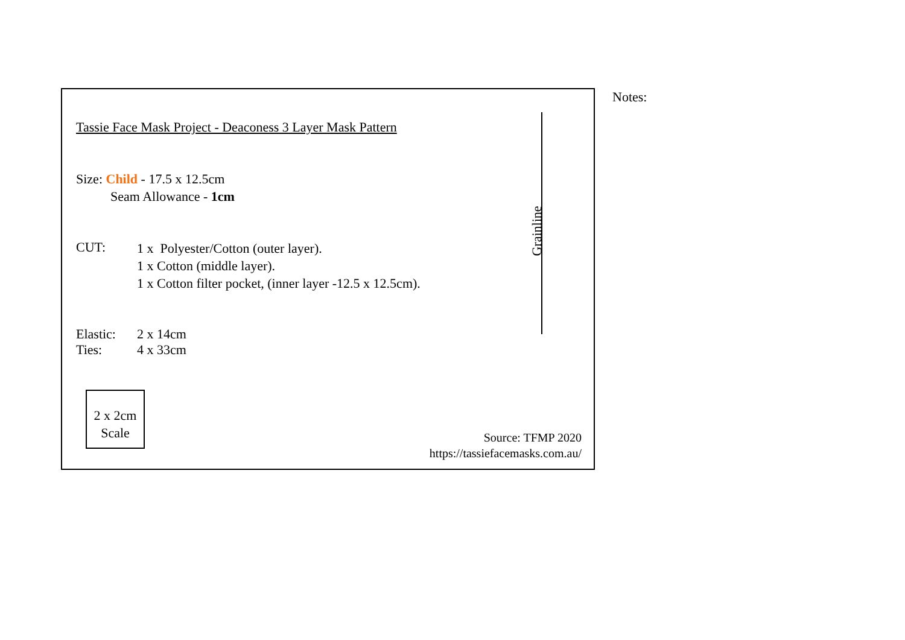Tassie Face Mask Project - Deaconess 3 Layer Mask Pattern
Size: Child - 17.5 x 12.5cm
Seam Allowance - 1cm
CUT:
1 x Polyester/Cotton (outer layer).
1 x Cotton (middle layer).
1 x Cotton filter pocket, (inner layer -12.5 x 12.5cm).
Elastic: 2 x 14cm
Ties: 4 x 33cm
Grainline
2 x 2cm
Scale
Source: TFMP 2020
https://tassiefacemasks.com.au/
Notes: